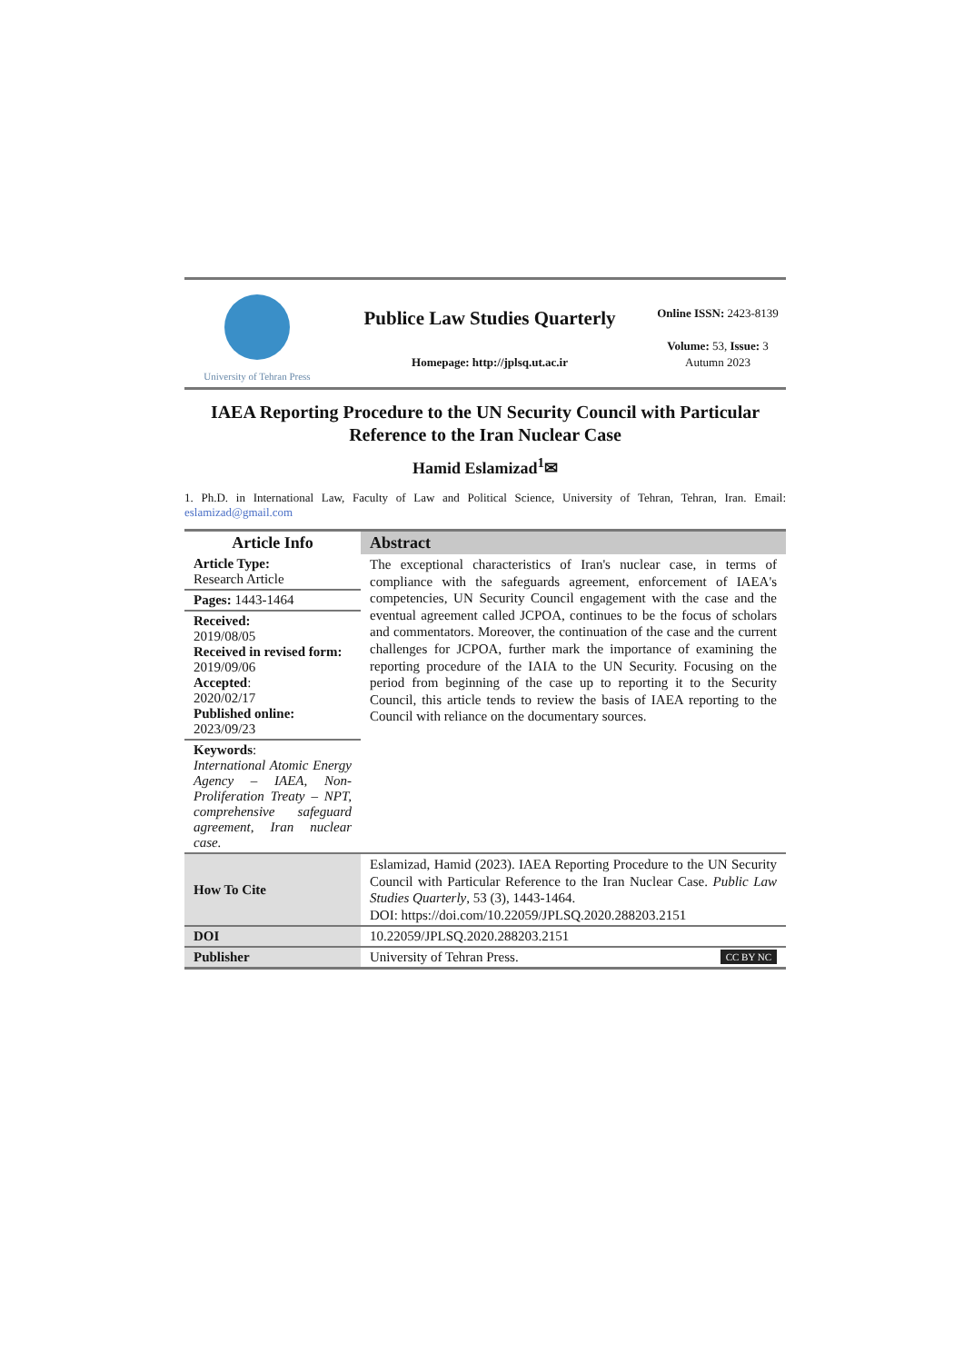University of Tehran Press
Publice Law Studies Quarterly
Homepage: http://jplsq.ut.ac.ir
Online ISSN: 2423-8139
Volume: 53, Issue: 3
Autumn 2023
IAEA Reporting Procedure to the UN Security Council with Particular Reference to the Iran Nuclear Case
Hamid Eslamizad<sup>1</sup>✉
1. Ph.D. in International Law, Faculty of Law and Political Science, University of Tehran, Tehran, Iran. Email: eslamizad@gmail.com
| Article Info | Abstract |
| --- | --- |
| Article Type: Research Article | The exceptional characteristics of Iran's nuclear case, in terms of compliance with the safeguards agreement, enforcement of IAEA's competencies, UN Security Council engagement with the case and the eventual agreement called JCPOA, continues to be the focus of scholars and commentators. Moreover, the continuation of the case and the current challenges for JCPOA, further mark the importance of examining the reporting procedure of the IAIA to the UN Security. Focusing on the period from beginning of the case up to reporting it to the Security Council, this article tends to review the basis of IAEA reporting to the Council with reliance on the documentary sources. |
| Pages: 1443-1464 | |
| Received: 2019/08/05 Received in revised form: 2019/09/06 Accepted : 2020/02/17 Published online: 2023/09/23 | |
| Keywords : International Atomic Energy Agency – IAEA, Non-Proliferation Treaty – NPT, comprehensive safeguard agreement, Iran nuclear case. | |
| How To Cite | Eslamizad, Hamid (2023). IAEA Reporting Procedure to the UN Security Council with Particular Reference to the Iran Nuclear Case. Public Law Studies Quarterly , 53 (3), 1443-1464. DOI: https://doi.com/10.22059/JPLSQ.2020.288203.2151 |
| DOI | 10.22059/JPLSQ.2020.288203.2151 |
| Publisher | University of Tehran Press. CC BY NC |